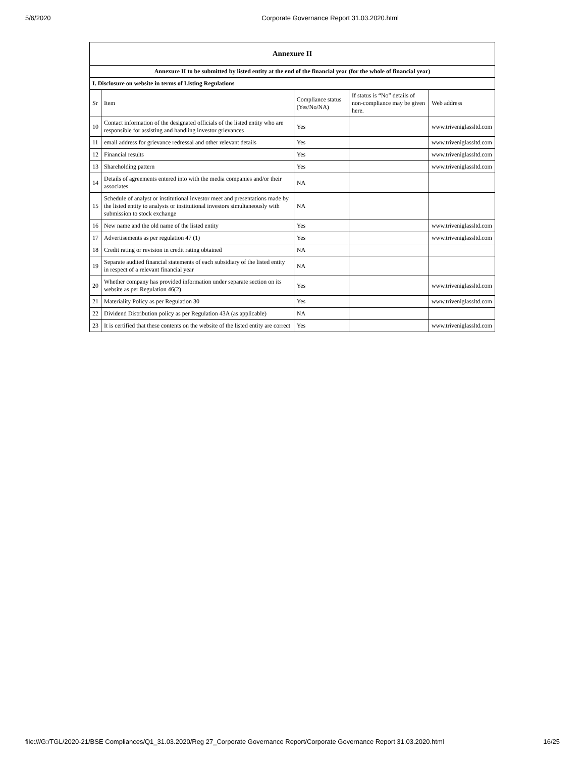5/6/2020 Corporate Governance Report 31.03.2020.html
| Annexure II | | | | |
| --- | --- | --- | --- | --- |
| Annexure II to be submitted by listed entity at the end of the financial year (for the whole of financial year) | | | | |
| I. Disclosure on website in terms of Listing Regulations | | | | |
| Sr | Item | Compliance status (Yes/No/NA) | If status is “No” details of non-compliance may be given here. | Web address |
| 10 | Contact information of the designated officials of the listed entity who are responsible for assisting and handling investor grievances | Yes | | www.triveniglassltd.com |
| 11 | email address for grievance redressal and other relevant details | Yes | | www.triveniglassltd.com |
| 12 | Financial results | Yes | | www.triveniglassltd.com |
| 13 | Shareholding pattern | Yes | | www.triveniglassltd.com |
| 14 | Details of agreements entered into with the media companies and/or their associates | NA | | |
| 15 | Schedule of analyst or institutional investor meet and presentations made by the listed entity to analysts or institutional investors simultaneously with submission to stock exchange | NA | | |
| 16 | New name and the old name of the listed entity | Yes | | www.triveniglassltd.com |
| 17 | Advertisements as per regulation 47 (1) | Yes | | www.triveniglassltd.com |
| 18 | Credit rating or revision in credit rating obtained | NA | | |
| 19 | Separate audited financial statements of each subsidiary of the listed entity in respect of a relevant financial year | NA | | |
| 20 | Whether company has provided information under separate section on its website as per Regulation 46(2) | Yes | | www.triveniglassltd.com |
| 21 | Materiality Policy as per Regulation 30 | Yes | | www.triveniglassltd.com |
| 22 | Dividend Distribution policy as per Regulation 43A (as applicable) | NA | | |
| 23 | It is certified that these contents on the website of the listed entity are correct | Yes | | www.triveniglassltd.com |
file:///G:/TGL/2020-21/BSE Compliances/Q1_31.03.2020/Reg 27_Corporate Governance Report/Corporate Governance Report 31.03.2020.html 16/25